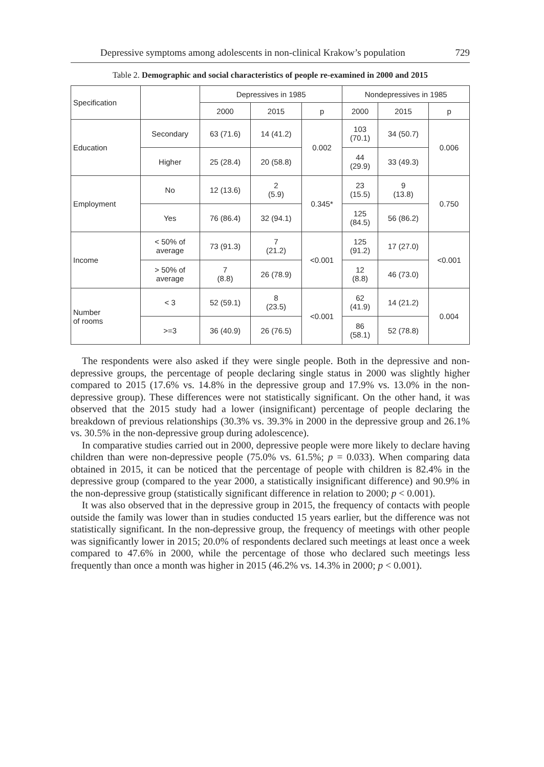Depressive symptoms among adolescents in non-clinical Krakow’s population 729
Table 2. Demographic and social characteristics of people re-examined in 2000 and 2015
| Specification | | Depressives in 1985 | | | Nondepressives in 1985 | | |
| --- | --- | --- | --- | --- | --- | --- | --- |
| | | 2000 | 2015 | p | 2000 | 2015 | p |
| Education | Secondary | 63 (71.6) | 14 (41.2) | 0.002 | 103 (70.1) | 34 (50.7) | 0.006 |
| | Higher | 25 (28.4) | 20 (58.8) | | 44 (29.9) | 33 (49.3) | |
| Employment | No | 12 (13.6) | 2 (5.9) | 0.345* | 23 (15.5) | 9 (13.8) | 0.750 |
| | Yes | 76 (86.4) | 32 (94.1) | | 125 (84.5) | 56 (86.2) | |
| Income | < 50% of average | 73 (91.3) | 7 (21.2) | <0.001 | 125 (91.2) | 17 (27.0) | <0.001 |
| | > 50% of average | 7 (8.8) | 26 (78.9) | | 12 (8.8) | 46 (73.0) | |
| Number of rooms | < 3 | 52 (59.1) | 8 (23.5) | <0.001 | 62 (41.9) | 14 (21.2) | 0.004 |
| | >=3 | 36 (40.9) | 26 (76.5) | | 86 (58.1) | 52 (78.8) | |
The respondents were also asked if they were single people. Both in the depressive and non-depressive groups, the percentage of people declaring single status in 2000 was slightly higher compared to 2015 (17.6% vs. 14.8% in the depressive group and 17.9% vs. 13.0% in the non-depressive group). These differences were not statistically significant. On the other hand, it was observed that the 2015 study had a lower (insignificant) percentage of people declaring the breakdown of previous relationships (30.3% vs. 39.3% in 2000 in the depressive group and 26.1% vs. 30.5% in the non-depressive group during adolescence).
In comparative studies carried out in 2000, depressive people were more likely to declare having children than were non-depressive people (75.0% vs. 61.5%; p = 0.033). When comparing data obtained in 2015, it can be noticed that the percentage of people with children is 82.4% in the depressive group (compared to the year 2000, a statistically insignificant difference) and 90.9% in the non-depressive group (statistically significant difference in relation to 2000; p < 0.001).
It was also observed that in the depressive group in 2015, the frequency of contacts with people outside the family was lower than in studies conducted 15 years earlier, but the difference was not statistically significant. In the non-depressive group, the frequency of meetings with other people was significantly lower in 2015; 20.0% of respondents declared such meetings at least once a week compared to 47.6% in 2000, while the percentage of those who declared such meetings less frequently than once a month was higher in 2015 (46.2% vs. 14.3% in 2000; p < 0.001).